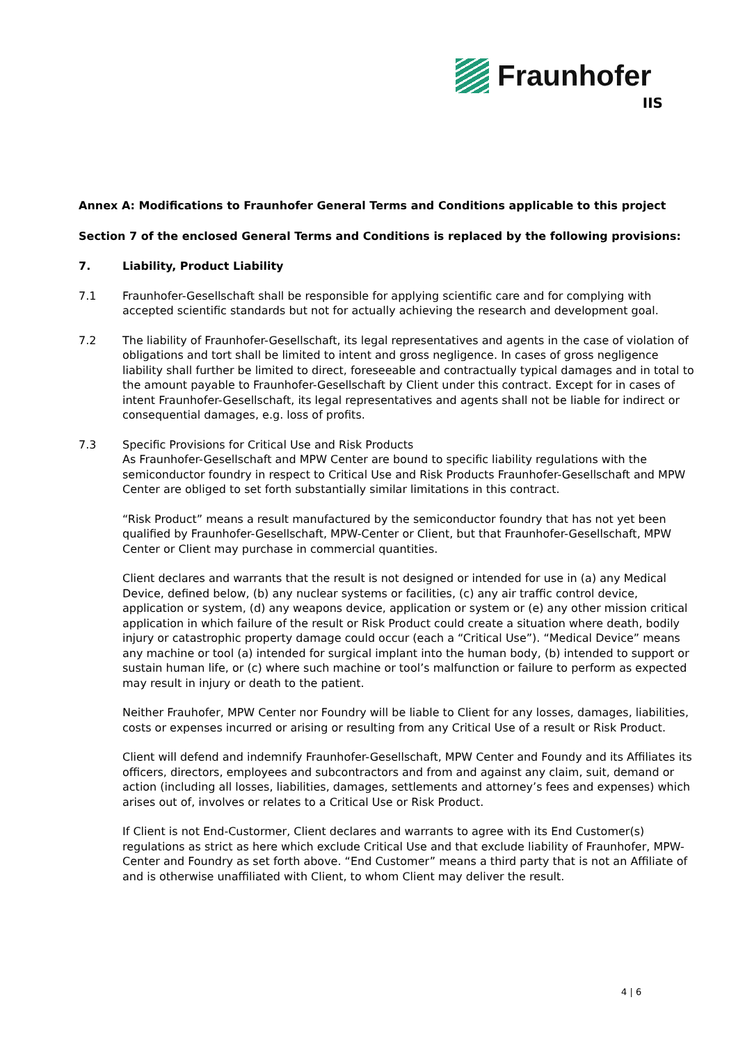Fraunhofer
IIS
Annex A: Modifications to Fraunhofer General Terms and Conditions applicable to this project
Section 7 of the enclosed General Terms and Conditions is replaced by the following provisions:
7. Liability, Product Liability
7.1 Fraunhofer-Gesellschaft shall be responsible for applying scientific care and for complying with accepted scientific standards but not for actually achieving the research and development goal.
7.2 The liability of Fraunhofer-Gesellschaft, its legal representatives and agents in the case of violation of obligations and tort shall be limited to intent and gross negligence. In cases of gross negligence liability shall further be limited to direct, foreseeable and contractually typical damages and in total to the amount payable to Fraunhofer-Gesellschaft by Client under this contract. Except for in cases of intent Fraunhofer-Gesellschaft, its legal representatives and agents shall not be liable for indirect or consequential damages, e.g. loss of profits.
7.3 Specific Provisions for Critical Use and Risk Products
As Fraunhofer-Gesellschaft and MPW Center are bound to specific liability regulations with the semiconductor foundry in respect to Critical Use and Risk Products Fraunhofer-Gesellschaft and MPW Center are obliged to set forth substantially similar limitations in this contract.
“Risk Product” means a result manufactured by the semiconductor foundry that has not yet been qualified by Fraunhofer-Gesellschaft, MPW-Center or Client, but that Fraunhofer-Gesellschaft, MPW Center or Client may purchase in commercial quantities.
Client declares and warrants that the result is not designed or intended for use in (a) any Medical Device, defined below, (b) any nuclear systems or facilities, (c) any air traffic control device, application or system, (d) any weapons device, application or system or (e) any other mission critical application in which failure of the result or Risk Product could create a situation where death, bodily injury or catastrophic property damage could occur (each a “Critical Use”). “Medical Device” means any machine or tool (a) intended for surgical implant into the human body, (b) intended to support or sustain human life, or (c) where such machine or tool’s malfunction or failure to perform as expected may result in injury or death to the patient.
Neither Frauhofer, MPW Center nor Foundry will be liable to Client for any losses, damages, liabilities, costs or expenses incurred or arising or resulting from any Critical Use of a result or Risk Product.
Client will defend and indemnify Fraunhofer-Gesellschaft, MPW Center and Foundy and its Affiliates its officers, directors, employees and subcontractors and from and against any claim, suit, demand or action (including all losses, liabilities, damages, settlements and attorney’s fees and expenses) which arises out of, involves or relates to a Critical Use or Risk Product.
If Client is not End-Custormer, Client declares and warrants to agree with its End Customer(s) regulations as strict as here which exclude Critical Use and that exclude liability of Fraunhofer, MPW-Center and Foundry as set forth above. “End Customer” means a third party that is not an Affiliate of and is otherwise unaffiliated with Client, to whom Client may deliver the result.
4 | 6